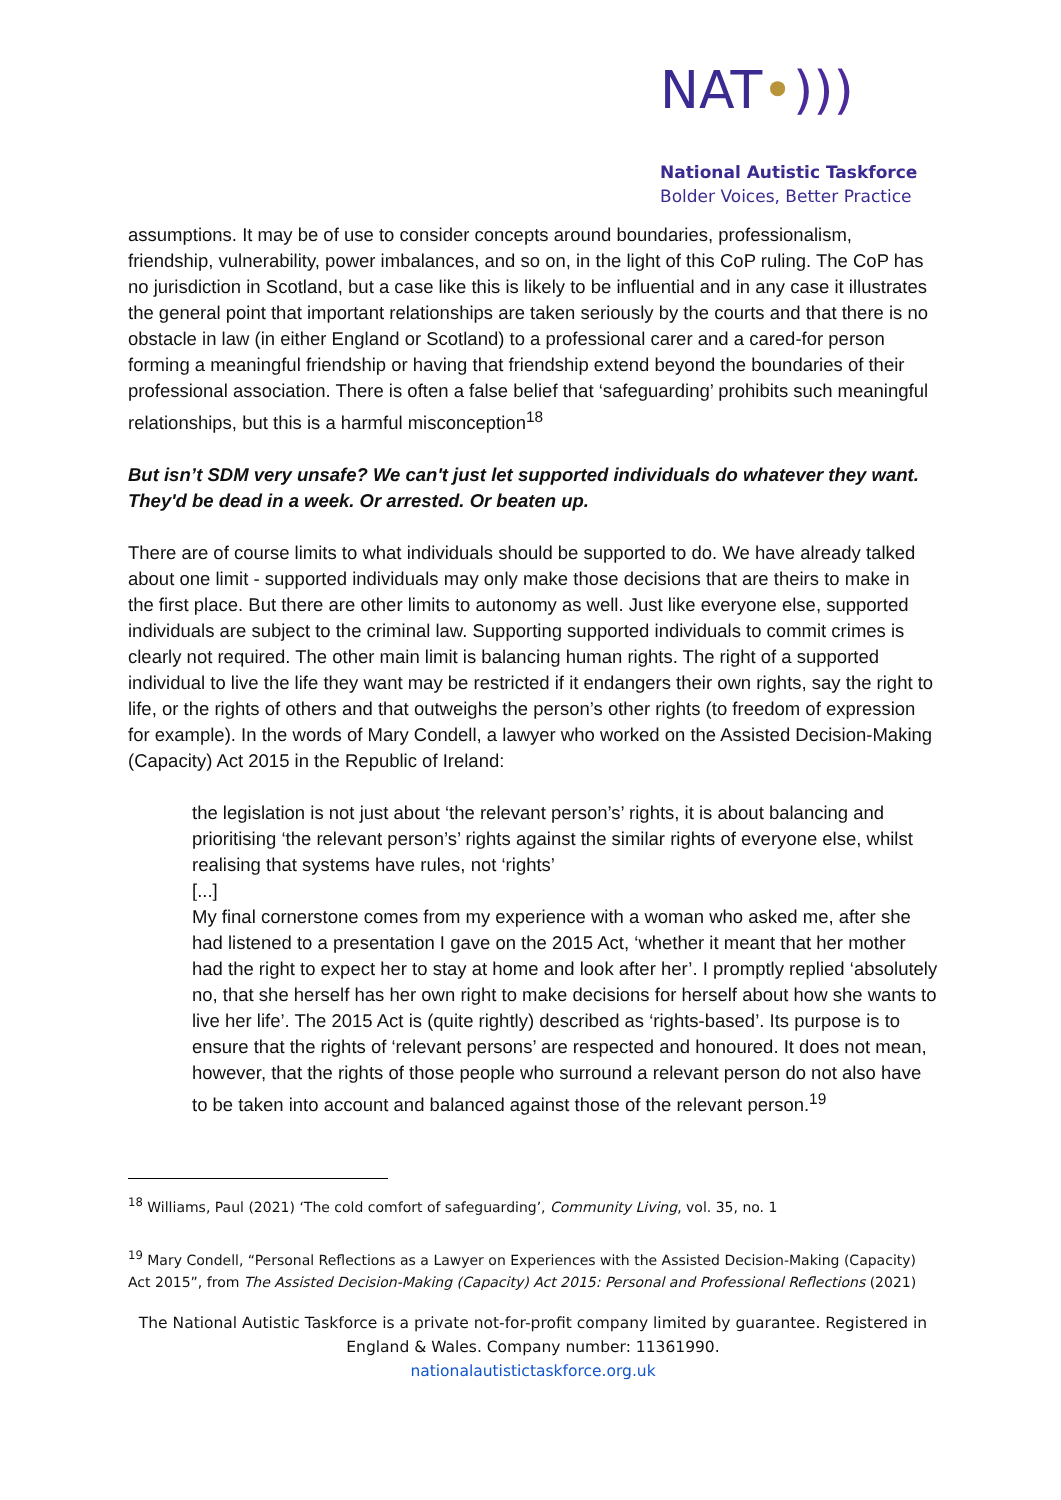NAT•)))
National Autistic Taskforce
Bolder Voices, Better Practice
assumptions. It may be of use to consider concepts around boundaries, professionalism, friendship, vulnerability, power imbalances, and so on, in the light of this CoP ruling. The CoP has no jurisdiction in Scotland, but a case like this is likely to be influential and in any case it illustrates the general point that important relationships are taken seriously by the courts and that there is no obstacle in law (in either England or Scotland) to a professional carer and a cared-for person forming a meaningful friendship or having that friendship extend beyond the boundaries of their professional association. There is often a false belief that ‘safeguarding’ prohibits such meaningful relationships, but this is a harmful misconception<sup>18</sup>
But isn’t SDM very unsafe? We can't just let supported individuals do whatever they want. They'd be dead in a week. Or arrested. Or beaten up.
There are of course limits to what individuals should be supported to do. We have already talked about one limit - supported individuals may only make those decisions that are theirs to make in the first place. But there are other limits to autonomy as well. Just like everyone else, supported individuals are subject to the criminal law. Supporting supported individuals to commit crimes is clearly not required. The other main limit is balancing human rights. The right of a supported individual to live the life they want may be restricted if it endangers their own rights, say the right to life, or the rights of others and that outweighs the person’s other rights (to freedom of expression for example). In the words of Mary Condell, a lawyer who worked on the Assisted Decision-Making (Capacity) Act 2015 in the Republic of Ireland:
the legislation is not just about ‘the relevant person’s’ rights, it is about balancing and prioritising ‘the relevant person’s’ rights against the similar rights of everyone else, whilst realising that systems have rules, not ‘rights’
[...]
My final cornerstone comes from my experience with a woman who asked me, after she had listened to a presentation I gave on the 2015 Act, ‘whether it meant that her mother had the right to expect her to stay at home and look after her’. I promptly replied ‘absolutely no, that she herself has her own right to make decisions for herself about how she wants to live her life’. The 2015 Act is (quite rightly) described as ‘rights-based’. Its purpose is to ensure that the rights of ‘relevant persons’ are respected and honoured. It does not mean, however, that the rights of those people who surround a relevant person do not also have to be taken into account and balanced against those of the relevant person.<sup>19</sup>
<sup>18</sup> Williams, Paul (2021) ‘The cold comfort of safeguarding’, Community Living, vol. 35, no. 1
<sup>19</sup> Mary Condell, “Personal Reflections as a Lawyer on Experiences with the Assisted Decision-Making (Capacity) Act 2015”, from The Assisted Decision-Making (Capacity) Act 2015: Personal and Professional Reflections (2021)
The National Autistic Taskforce is a private not-for-profit company limited by guarantee. Registered in England & Wales. Company number: 11361990.
nationalautistictaskforce.org.uk